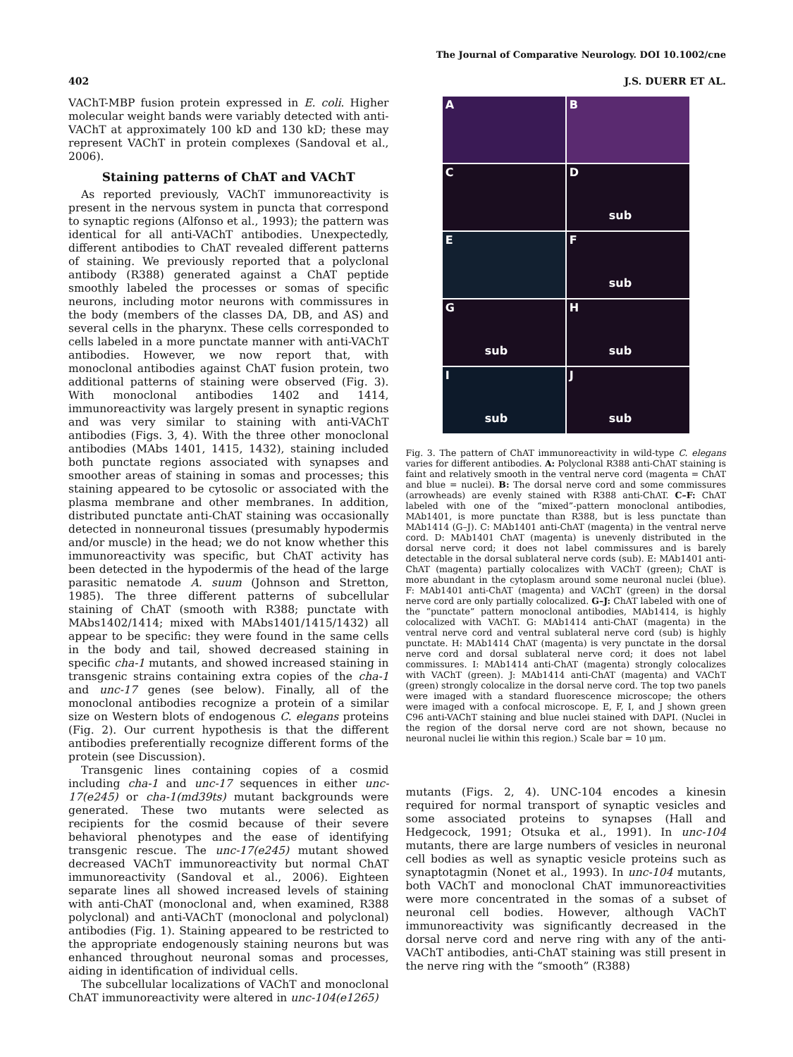The Journal of Comparative Neurology. DOI 10.1002/cne
402 J.S. DUERR ET AL.
VAChT-MBP fusion protein expressed in E. coli. Higher molecular weight bands were variably detected with anti-VAChT at approximately 100 kD and 130 kD; these may represent VAChT in protein complexes (Sandoval et al., 2006).
Staining patterns of ChAT and VAChT
As reported previously, VAChT immunoreactivity is present in the nervous system in puncta that correspond to synaptic regions (Alfonso et al., 1993); the pattern was identical for all anti-VAChT antibodies. Unexpectedly, different antibodies to ChAT revealed different patterns of staining. We previously reported that a polyclonal antibody (R388) generated against a ChAT peptide smoothly labeled the processes or somas of specific neurons, including motor neurons with commissures in the body (members of the classes DA, DB, and AS) and several cells in the pharynx. These cells corresponded to cells labeled in a more punctate manner with anti-VAChT antibodies. However, we now report that, with monoclonal antibodies against ChAT fusion protein, two additional patterns of staining were observed (Fig. 3). With monoclonal antibodies 1402 and 1414, immunoreactivity was largely present in synaptic regions and was very similar to staining with anti-VAChT antibodies (Figs. 3, 4). With the three other monoclonal antibodies (MAbs 1401, 1415, 1432), staining included both punctate regions associated with synapses and smoother areas of staining in somas and processes; this staining appeared to be cytosolic or associated with the plasma membrane and other membranes. In addition, distributed punctate anti-ChAT staining was occasionally detected in nonneuronal tissues (presumably hypodermis and/or muscle) in the head; we do not know whether this immunoreactivity was specific, but ChAT activity has been detected in the hypodermis of the head of the large parasitic nematode A. suum (Johnson and Stretton, 1985). The three different patterns of subcellular staining of ChAT (smooth with R388; punctate with MAbs1402/1414; mixed with MAbs1401/1415/1432) all appear to be specific: they were found in the same cells in the body and tail, showed decreased staining in specific cha-1 mutants, and showed increased staining in transgenic strains containing extra copies of the cha-1 and unc-17 genes (see below). Finally, all of the monoclonal antibodies recognize a protein of a similar size on Western blots of endogenous C. elegans proteins (Fig. 2). Our current hypothesis is that the different antibodies preferentially recognize different forms of the protein (see Discussion).
Transgenic lines containing copies of a cosmid including cha-1 and unc-17 sequences in either unc-17(e245) or cha-1(md39ts) mutant backgrounds were generated. These two mutants were selected as recipients for the cosmid because of their severe behavioral phenotypes and the ease of identifying transgenic rescue. The unc-17(e245) mutant showed decreased VAChT immunoreactivity but normal ChAT immunoreactivity (Sandoval et al., 2006). Eighteen separate lines all showed increased levels of staining with anti-ChAT (monoclonal and, when examined, R388 polyclonal) and anti-VAChT (monoclonal and polyclonal) antibodies (Fig. 1). Staining appeared to be restricted to the appropriate endogenously staining neurons but was enhanced throughout neuronal somas and processes, aiding in identification of individual cells.
The subcellular localizations of VAChT and monoclonal ChAT immunoreactivity were altered in unc-104(e1265)
A
B
C
D
sub
E
F
sub
G
sub
H
sub
I
sub
J
sub
Fig. 3. The pattern of ChAT immunoreactivity in wild-type C. elegans varies for different antibodies. A: Polyclonal R388 anti-ChAT staining is faint and relatively smooth in the ventral nerve cord (magenta = ChAT and blue = nuclei). B: The dorsal nerve cord and some commissures (arrowheads) are evenly stained with R388 anti-ChAT. C–F: ChAT labeled with one of the “mixed”-pattern monoclonal antibodies, MAb1401, is more punctate than R388, but is less punctate than MAb1414 (G–J). C: MAb1401 anti-ChAT (magenta) in the ventral nerve cord. D: MAb1401 ChAT (magenta) is unevenly distributed in the dorsal nerve cord; it does not label commissures and is barely detectable in the dorsal sublateral nerve cords (sub). E: MAb1401 anti-ChAT (magenta) partially colocalizes with VAChT (green); ChAT is more abundant in the cytoplasm around some neuronal nuclei (blue). F: MAb1401 anti-ChAT (magenta) and VAChT (green) in the dorsal nerve cord are only partially colocalized. G–J: ChAT labeled with one of the “punctate” pattern monoclonal antibodies, MAb1414, is highly colocalized with VAChT. G: MAb1414 anti-ChAT (magenta) in the ventral nerve cord and ventral sublateral nerve cord (sub) is highly punctate. H: MAb1414 ChAT (magenta) is very punctate in the dorsal nerve cord and dorsal sublateral nerve cord; it does not label commissures. I: MAb1414 anti-ChAT (magenta) strongly colocalizes with VAChT (green). J: MAb1414 anti-ChAT (magenta) and VAChT (green) strongly colocalize in the dorsal nerve cord. The top two panels were imaged with a standard fluorescence microscope; the others were imaged with a confocal microscope. E, F, I, and J shown green C96 anti-VAChT staining and blue nuclei stained with DAPI. (Nuclei in the region of the dorsal nerve cord are not shown, because no neuronal nuclei lie within this region.) Scale bar = 10 μm.
mutants (Figs. 2, 4). UNC-104 encodes a kinesin required for normal transport of synaptic vesicles and some associated proteins to synapses (Hall and Hedgecock, 1991; Otsuka et al., 1991). In unc-104 mutants, there are large numbers of vesicles in neuronal cell bodies as well as synaptic vesicle proteins such as synaptotagmin (Nonet et al., 1993). In unc-104 mutants, both VAChT and monoclonal ChAT immunoreactivities were more concentrated in the somas of a subset of neuronal cell bodies. However, although VAChT immunoreactivity was significantly decreased in the dorsal nerve cord and nerve ring with any of the anti-VAChT antibodies, anti-ChAT staining was still present in the nerve ring with the “smooth” (R388)